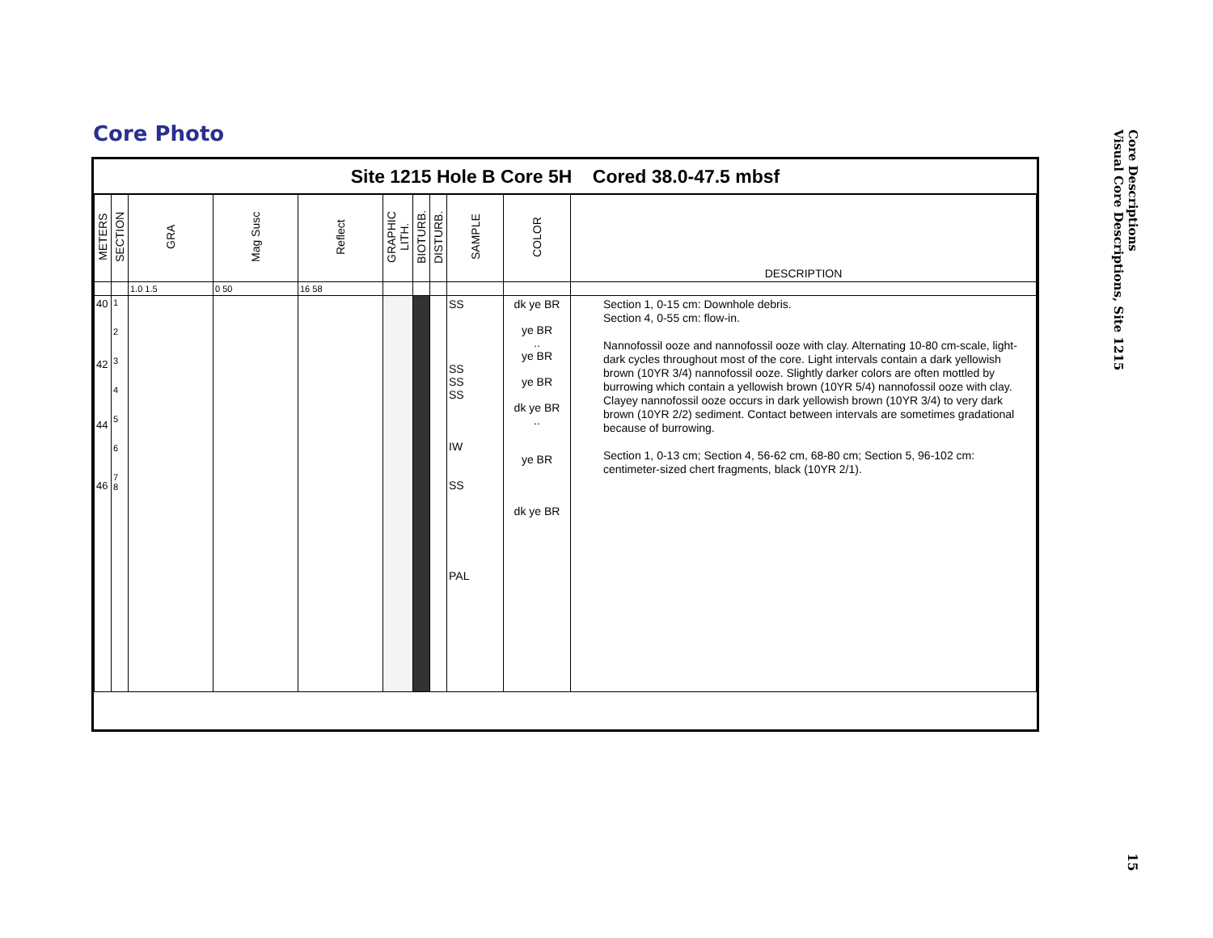Core Photo
Site 1215 Hole B Core 5H Cored 38.0-47.5 mbsf
| METERS | SECTION | GRA | Mag Susc | Reflect | GRAPHIC LITH. | BIOTURB. | DISTURB. | SAMPLE | COLOR | DESCRIPTION |
| --- | --- | --- | --- | --- | --- | --- | --- | --- | --- | --- |
| | | 1.0 1.5 | 0 50 | 16 58 | | | | | | |
| 40 42 44 46 | 1 2 3 4 5 6 7 8 | | | | | | | SS SS SS SS IW SS PAL | dk ye BR ye BR .. ye BR ye BR dk ye BR .. ye BR dk ye BR | Section 1, 0-15 cm: Downhole debris. Section 4, 0-55 cm: flow-in. Nannofossil ooze and nannofossil ooze with clay. Alternating 10-80 cm-scale, light-dark cycles throughout most of the core. Light intervals contain a dark yellowish brown (10YR 3/4) nannofossil ooze. Slightly darker colors are often mottled by burrowing which contain a yellowish brown (10YR 5/4) nannofossil ooze with clay. Clayey nannofossil ooze occurs in dark yellowish brown (10YR 3/4) to very dark brown (10YR 2/2) sediment. Contact between intervals are sometimes gradational because of burrowing. Section 1, 0-13 cm; Section 4, 56-62 cm, 68-80 cm; Section 5, 96-102 cm: centimeter-sized chert fragments, black (10YR 2/1). |
Core Descriptions
Visual Core Descriptions, Site 1215
15